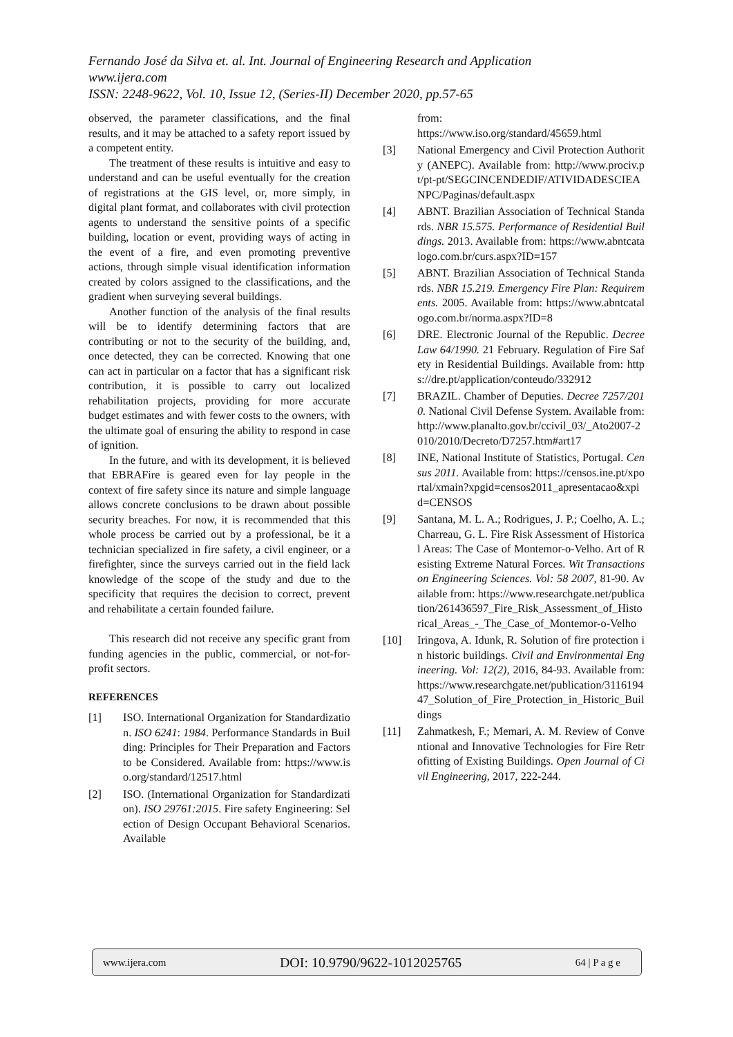Fernando José da Silva et. al. Int. Journal of Engineering Research and Application
www.ijera.com
ISSN: 2248-9622, Vol. 10, Issue 12, (Series-II) December 2020, pp.57-65
observed, the parameter classifications, and the final results, and it may be attached to a safety report issued by a competent entity.
The treatment of these results is intuitive and easy to understand and can be useful eventually for the creation of registrations at the GIS level, or, more simply, in digital plant format, and collaborates with civil protection agents to understand the sensitive points of a specific building, location or event, providing ways of acting in the event of a fire, and even promoting preventive actions, through simple visual identification information created by colors assigned to the classifications, and the gradient when surveying several buildings.
Another function of the analysis of the final results will be to identify determining factors that are contributing or not to the security of the building, and, once detected, they can be corrected. Knowing that one can act in particular on a factor that has a significant risk contribution, it is possible to carry out localized rehabilitation projects, providing for more accurate budget estimates and with fewer costs to the owners, with the ultimate goal of ensuring the ability to respond in case of ignition.
In the future, and with its development, it is believed that EBRAFire is geared even for lay people in the context of fire safety since its nature and simple language allows concrete conclusions to be drawn about possible security breaches. For now, it is recommended that this whole process be carried out by a professional, be it a technician specialized in fire safety, a civil engineer, or a firefighter, since the surveys carried out in the field lack knowledge of the scope of the study and due to the specificity that requires the decision to correct, prevent and rehabilitate a certain founded failure.
This research did not receive any specific grant from funding agencies in the public, commercial, or not-for-profit sectors.
REFERENCES
[1] ISO. International Organization for Standardization. ISO 6241: 1984. Performance Standards in Building: Principles for Their Preparation and Factors to be Considered. Available from: https://www.iso.org/standard/12517.html
[2] ISO. (International Organization for Standardization). ISO 29761:2015. Fire safety Engineering: Selection of Design Occupant Behavioral Scenarios. Available
from:
https://www.iso.org/standard/45659.html
[3] National Emergency and Civil Protection Authority (ANEPC). Available from: http://www.prociv.pt/pt-pt/SEGCINCENDEDIF/ATIVIDADESCIEANPC/Paginas/default.aspx
[4] ABNT. Brazilian Association of Technical Standards. NBR 15.575. Performance of Residential Buildings. 2013. Available from: https://www.abntcatalogo.com.br/curs.aspx?ID=157
[5] ABNT. Brazilian Association of Technical Standards. NBR 15.219. Emergency Fire Plan: Requirements. 2005. Available from: https://www.abntcatalogo.com.br/norma.aspx?ID=8
[6] DRE. Electronic Journal of the Republic. Decree Law 64/1990. 21 February. Regulation of Fire Safety in Residential Buildings. Available from: https://dre.pt/application/conteudo/332912
[7] BRAZIL. Chamber of Deputies. Decree 7257/2010. National Civil Defense System. Available from: http://www.planalto.gov.br/ccivil_03/_Ato2007-2010/2010/Decreto/D7257.htm#art17
[8] INE, National Institute of Statistics, Portugal. Census 2011. Available from: https://censos.ine.pt/xportal/xmain?xpgid=censos2011_apresentacao&xpid=CENSOS
[9] Santana, M. L. A.; Rodrigues, J. P.; Coelho, A. L.; Charreau, G. L. Fire Risk Assessment of Historical Areas: The Case of Montemor-o-Velho. Art of Resisting Extreme Natural Forces. Wit Transactions on Engineering Sciences. Vol: 58 2007, 81-90. Available from: https://www.researchgate.net/publication/261436597_Fire_Risk_Assessment_of_Historical_Areas_-_The_Case_of_Montemor-o-Velho
[10] Iringova, A. Idunk, R. Solution of fire protection in historic buildings. Civil and Environmental Engineering. Vol: 12(2), 2016, 84-93. Available from: https://www.researchgate.net/publication/311619447_Solution_of_Fire_Protection_in_Historic_Buildings
[11] Zahmatkesh, F.; Memari, A. M. Review of Conventional and Innovative Technologies for Fire Retrofitting of Existing Buildings. Open Journal of Civil Engineering, 2017, 222-244.
www.ijera.com DOI: 10.9790/9622-1012025765 64 | P a g e